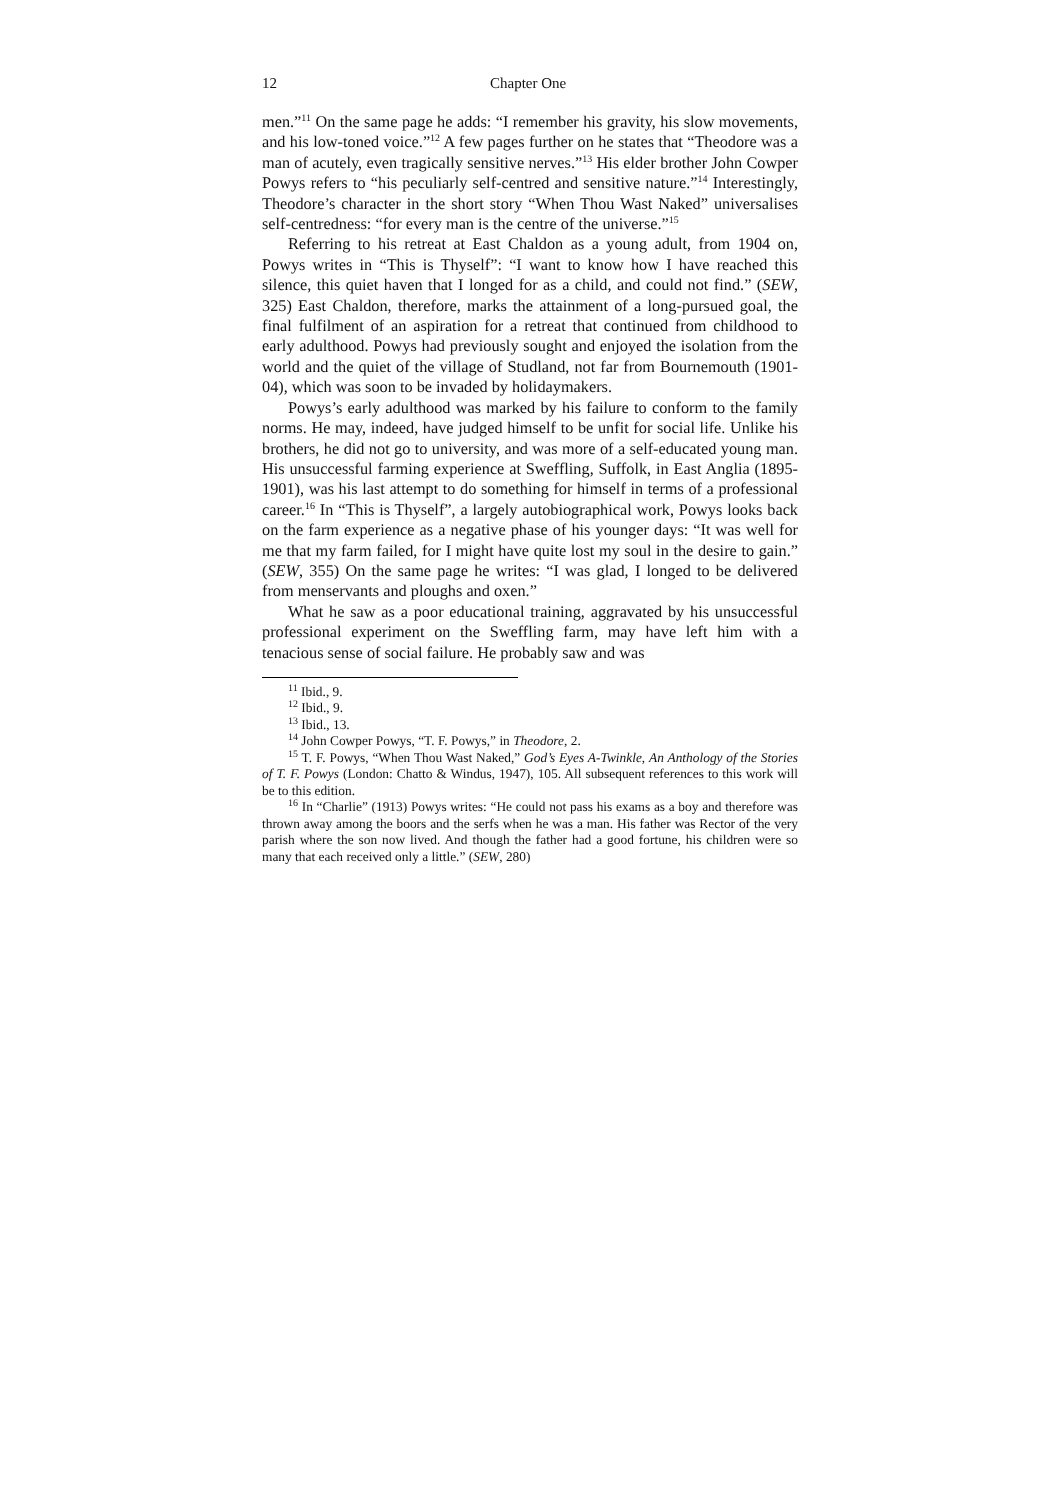12 Chapter One
men.”<sup>11</sup> On the same page he adds: “I remember his gravity, his slow movements, and his low-toned voice.”<sup>12</sup> A few pages further on he states that “Theodore was a man of acutely, even tragically sensitive nerves.”<sup>13</sup> His elder brother John Cowper Powys refers to “his peculiarly self-centred and sensitive nature.”<sup>14</sup> Interestingly, Theodore’s character in the short story “When Thou Wast Naked” universalises self-centredness: “for every man is the centre of the universe.”<sup>15</sup>
Referring to his retreat at East Chaldon as a young adult, from 1904 on, Powys writes in “This is Thyself”: “I want to know how I have reached this silence, this quiet haven that I longed for as a child, and could not find.” (SEW, 325) East Chaldon, therefore, marks the attainment of a long-pursued goal, the final fulfilment of an aspiration for a retreat that continued from childhood to early adulthood. Powys had previously sought and enjoyed the isolation from the world and the quiet of the village of Studland, not far from Bournemouth (1901-04), which was soon to be invaded by holidaymakers.
Powys’s early adulthood was marked by his failure to conform to the family norms. He may, indeed, have judged himself to be unfit for social life. Unlike his brothers, he did not go to university, and was more of a self-educated young man. His unsuccessful farming experience at Sweffling, Suffolk, in East Anglia (1895-1901), was his last attempt to do something for himself in terms of a professional career.<sup>16</sup> In “This is Thyself”, a largely autobiographical work, Powys looks back on the farm experience as a negative phase of his younger days: “It was well for me that my farm failed, for I might have quite lost my soul in the desire to gain.” (SEW, 355) On the same page he writes: “I was glad, I longed to be delivered from menservants and ploughs and oxen.”
What he saw as a poor educational training, aggravated by his unsuccessful professional experiment on the Sweffling farm, may have left him with a tenacious sense of social failure. He probably saw and was
<sup>11</sup> Ibid., 9.
<sup>12</sup> Ibid., 9.
<sup>13</sup> Ibid., 13.
<sup>14</sup> John Cowper Powys, “T. F. Powys,” in Theodore, 2.
<sup>15</sup> T. F. Powys, “When Thou Wast Naked,” God’s Eyes A-Twinkle, An Anthology of the Stories of T. F. Powys (London: Chatto & Windus, 1947), 105. All subsequent references to this work will be to this edition.
<sup>16</sup> In “Charlie” (1913) Powys writes: “He could not pass his exams as a boy and therefore was thrown away among the boors and the serfs when he was a man. His father was Rector of the very parish where the son now lived. And though the father had a good fortune, his children were so many that each received only a little.” (SEW, 280)